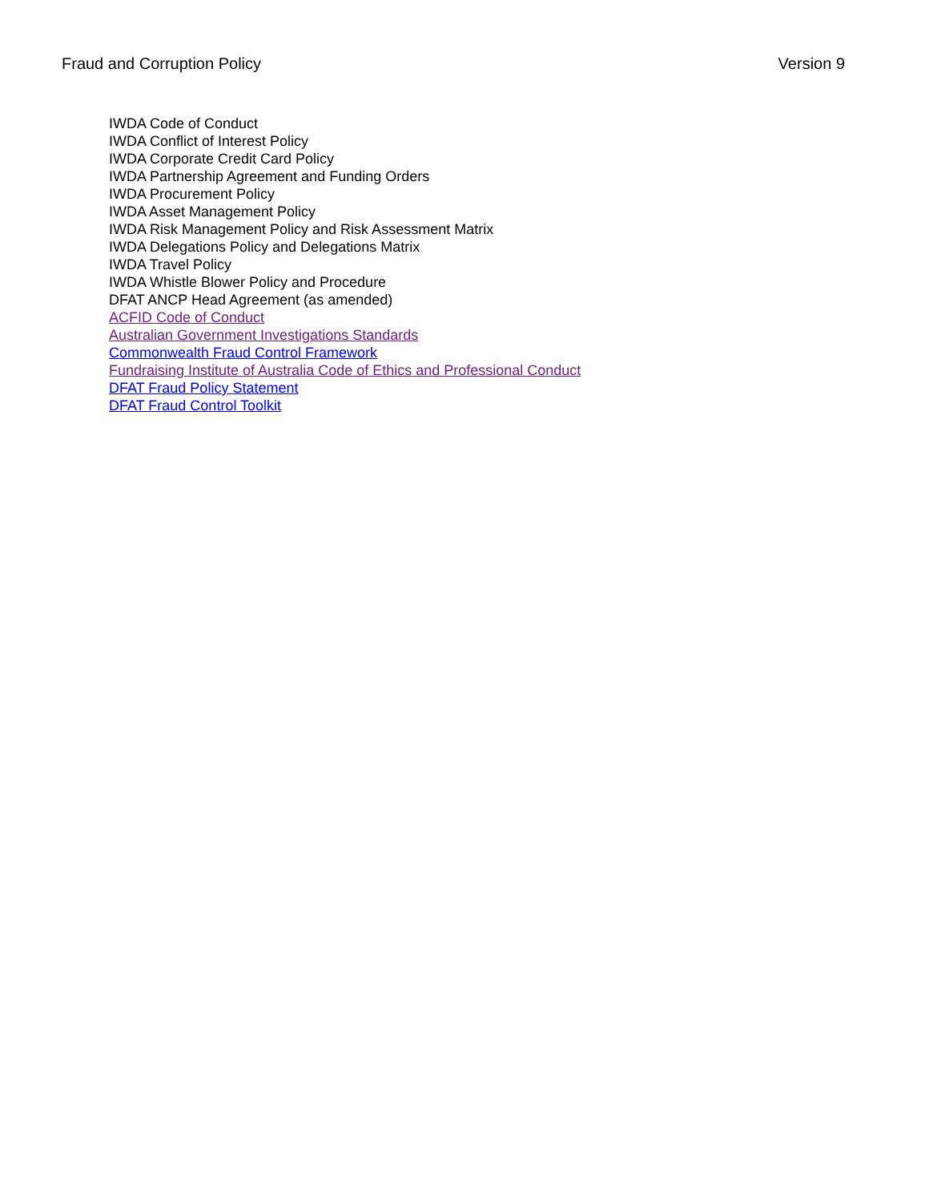Fraud and Corruption Policy Version 9
IWDA Code of Conduct
IWDA Conflict of Interest Policy
IWDA Corporate Credit Card Policy
IWDA Partnership Agreement and Funding Orders
IWDA Procurement Policy
IWDA Asset Management Policy
IWDA Risk Management Policy and Risk Assessment Matrix
IWDA Delegations Policy and Delegations Matrix
IWDA Travel Policy
IWDA Whistle Blower Policy and Procedure
DFAT ANCP Head Agreement (as amended)
ACFID Code of Conduct
Australian Government Investigations Standards
Commonwealth Fraud Control Framework
Fundraising Institute of Australia Code of Ethics and Professional Conduct
DFAT Fraud Policy Statement
DFAT Fraud Control Toolkit